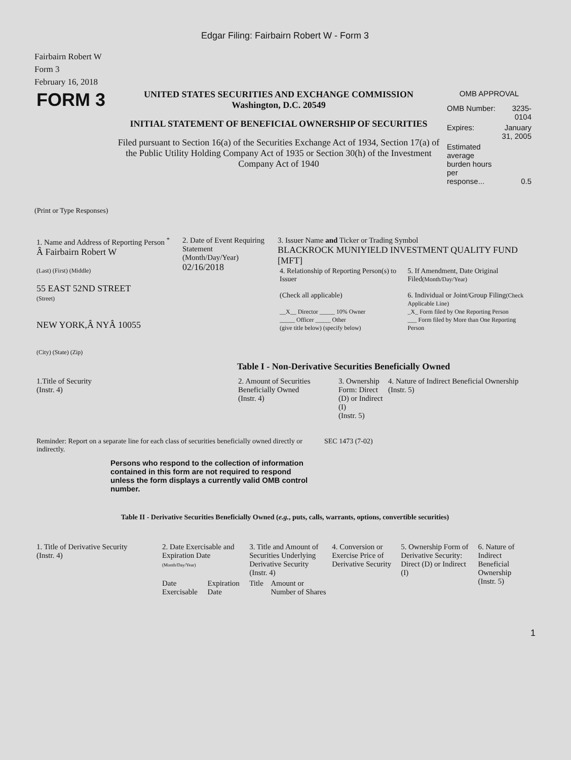Edgar Filing: Fairbairn Robert W - Form 3
Fairbairn Robert W
Form 3
February 16, 2018
| FORM 3 | UNITED STATES SECURITIES AND EXCHANGE COMMISSION Washington, D.C. 20549 INITIAL STATEMENT OF BENEFICIAL OWNERSHIP OF SECURITIES Filed pursuant to Section 16(a) of the Securities Exchange Act of 1934, Section 17(a) of the Public Utility Holding Company Act of 1935 or Section 30(h) of the Investment Company Act of 1940 | OMB APPROVAL / OMB Number: / 3235-0104 / / Expires: / January 31, 2005 / / Estimated average burden hours per response... / 0.5 / |
(Print or Type Responses)
| 1. Name and Address of Reporting Person <sup>*</sup> Â Fairbairn Robert W (Last) (First) (Middle) 55 EAST 52ND STREET (Street) NEW YORK,Â NYÂ 10055 (City) (State) (Zip) | 2. Date of Event Requiring Statement (Month/Day/Year) 02/16/2018 | 3. Issuer Name and Ticker or Trading Symbol BLACKROCK MUNIYIELD INVESTMENT QUALITY FUND [MFT] / 4. Relationship of Reporting Person(s) to Issuer (Check all applicable) __X__ Director _____ 10% Owner _____ Officer _____ Other (give title below) (specify below) / 5. If Amendment, Date Original Filed (Month/Day/Year) 6. Individual or Joint/Group Filing (Check Applicable Line) _X_ Form filed by One Reporting Person ___ Form filed by More than One Reporting Person / |
Table I - Non-Derivative Securities Beneficially Owned
| 1.Title of Security (Instr. 4) | 2. Amount of Securities Beneficially Owned (Instr. 4) | 3. Ownership Form: Direct (D) or Indirect (I) (Instr. 5) | 4. Nature of Indirect Beneficial Ownership (Instr. 5) |
| --- | --- | --- | --- |
| Reminder: Report on a separate line for each class of securities beneficially owned directly or indirectly. | SEC 1473 (7-02) |
Persons who respond to the collection of information contained in this form are not required to respond unless the form displays a currently valid OMB control number.
Table II - Derivative Securities Beneficially Owned (e.g., puts, calls, warrants, options, convertible securities)
| 1. Title of Derivative Security (Instr. 4) | 2. Date Exercisable and Expiration Date (Month/Day/Year) | | 3. Title and Amount of Securities Underlying Derivative Security (Instr. 4) | | 4. Conversion or Exercise Price of Derivative Security | 5. Ownership Form of Derivative Security: Direct (D) or Indirect (I) | 6. Nature of Indirect Beneficial Ownership (Instr. 5) |
| --- | --- | --- | --- | --- | --- | --- | --- |
| | Date Exercisable | Expiration Date | Title | Amount or Number of Shares | | | |
1